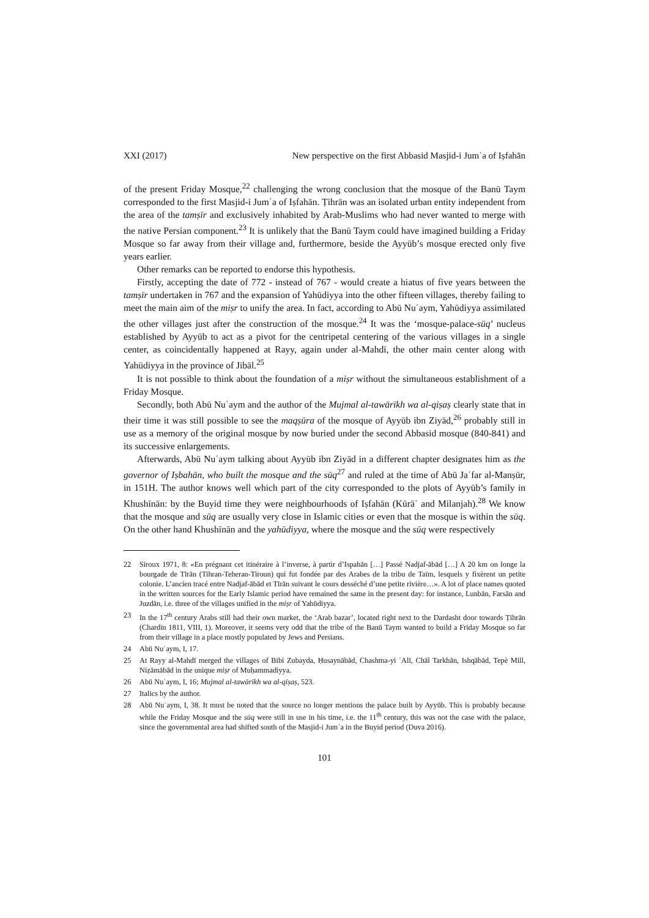XXI (2017) New perspective on the first Abbasid Masjid-i Jumʿa of Iṣfahān
of the present Friday Mosque,<sup>22</sup> challenging the wrong conclusion that the mosque of the Banū Taym corresponded to the first Masjid-i Jumʿa of Iṣfahān. Ṭihrān was an isolated urban entity independent from the area of the tamṣīr and exclusively inhabited by Arab-Muslims who had never wanted to merge with the native Persian component.<sup>23</sup> It is unlikely that the Banū Taym could have imagined building a Friday Mosque so far away from their village and, furthermore, beside the Ayyūb’s mosque erected only five years earlier.
Other remarks can be reported to endorse this hypothesis.
Firstly, accepting the date of 772 - instead of 767 - would create a hiatus of five years between the tamṣīr undertaken in 767 and the expansion of Yahūdiyya into the other fifteen villages, thereby failing to meet the main aim of the miṣr to unify the area. In fact, according to Abū Nuʿaym, Yahūdiyya assimilated the other villages just after the construction of the mosque.<sup>24</sup> It was the ‘mosque-palace-sūq’ nucleus established by Ayyūb to act as a pivot for the centripetal centering of the various villages in a single center, as coincidentally happened at Rayy, again under al-Mahdī, the other main center along with Yahūdiyya in the province of Jibāl.<sup>25</sup>
It is not possible to think about the foundation of a miṣr without the simultaneous establishment of a Friday Mosque.
Secondly, both Abū Nuʿaym and the author of the Mujmal al-tawārīkh wa al-qiṣaṣ clearly state that in their time it was still possible to see the maqṣūra of the mosque of Ayyūb ibn Ziyād,<sup>26</sup> probably still in use as a memory of the original mosque by now buried under the second Abbasid mosque (840-841) and its successive enlargements.
Afterwards, Abū Nuʿaym talking about Ayyūb ibn Ziyād in a different chapter designates him as the governor of Iṣbahān, who built the mosque and the sūq<sup>27</sup> and ruled at the time of Abū Jaʿfar al-Manṣūr, in 151H. The author knows well which part of the city corresponded to the plots of Ayyūb’s family in Khushīnān: by the Buyid time they were neighbourhoods of Iṣfahān (Kūrāʾ and Milanjah).<sup>28</sup> We know that the mosque and sūq are usually very close in Islamic cities or even that the mosque is within the sūq. On the other hand Khushīnān and the yahūdiyya, where the mosque and the sūq were respectively
22 Siroux 1971, 8: «En prégnant cet itinéraire à l’inverse, à partir d’Ispahān […] Passé Nadjaf-ābād […] A 20 km on longe la bourgade de Tīrān (Tihran-Teheran-Tiroun) qui fut fondée par des Arabes de la tribu de Taïm, lesquels y fixèrent un petite colonie. L’ancien tracé entre Nadjaf-ābād et Tīrān suivant le cours desséché d’une petite rivière…». A lot of place names quoted in the written sources for the Early Islamic period have remained the same in the present day: for instance, Lunbān, Farsān and Juzdān, i.e. three of the villages unified in the miṣr of Yahūdiyya.
23 In the 17<sup>th</sup> century Arabs still had their own market, the ‘Arab bazar’, located right next to the Dardasht door towards Ṭihrān (Chardin 1811, VIII, 1). Moreover, it seems very odd that the tribe of the Banū Taym wanted to build a Friday Mosque so far from their village in a place mostly populated by Jews and Persians.
24 Abū Nuʿaym, I, 17.
25 At Rayy al-Mahdī merged the villages of Bibi Zubayda, Ḥusaynābād, Chashma-yi ʿAlī, Chāl Tarkhān, Ishqābād, Tepè Mill, Niẓāmābād in the unique miṣr of Muḥammadiyya.
26 Abū Nuʿaym, I, 16; Mujmal al-tawārīkh wa al-qiṣaṣ, 523.
27 Italics by the author.
28 Abū Nuʿaym, I, 38. It must be noted that the source no longer mentions the palace built by Ayyūb. This is probably because while the Friday Mosque and the sūq were still in use in his time, i.e. the 11<sup>th</sup> century, this was not the case with the palace, since the governmental area had shifted south of the Masjid-i Jumʿa in the Buyid period (Duva 2016).
101